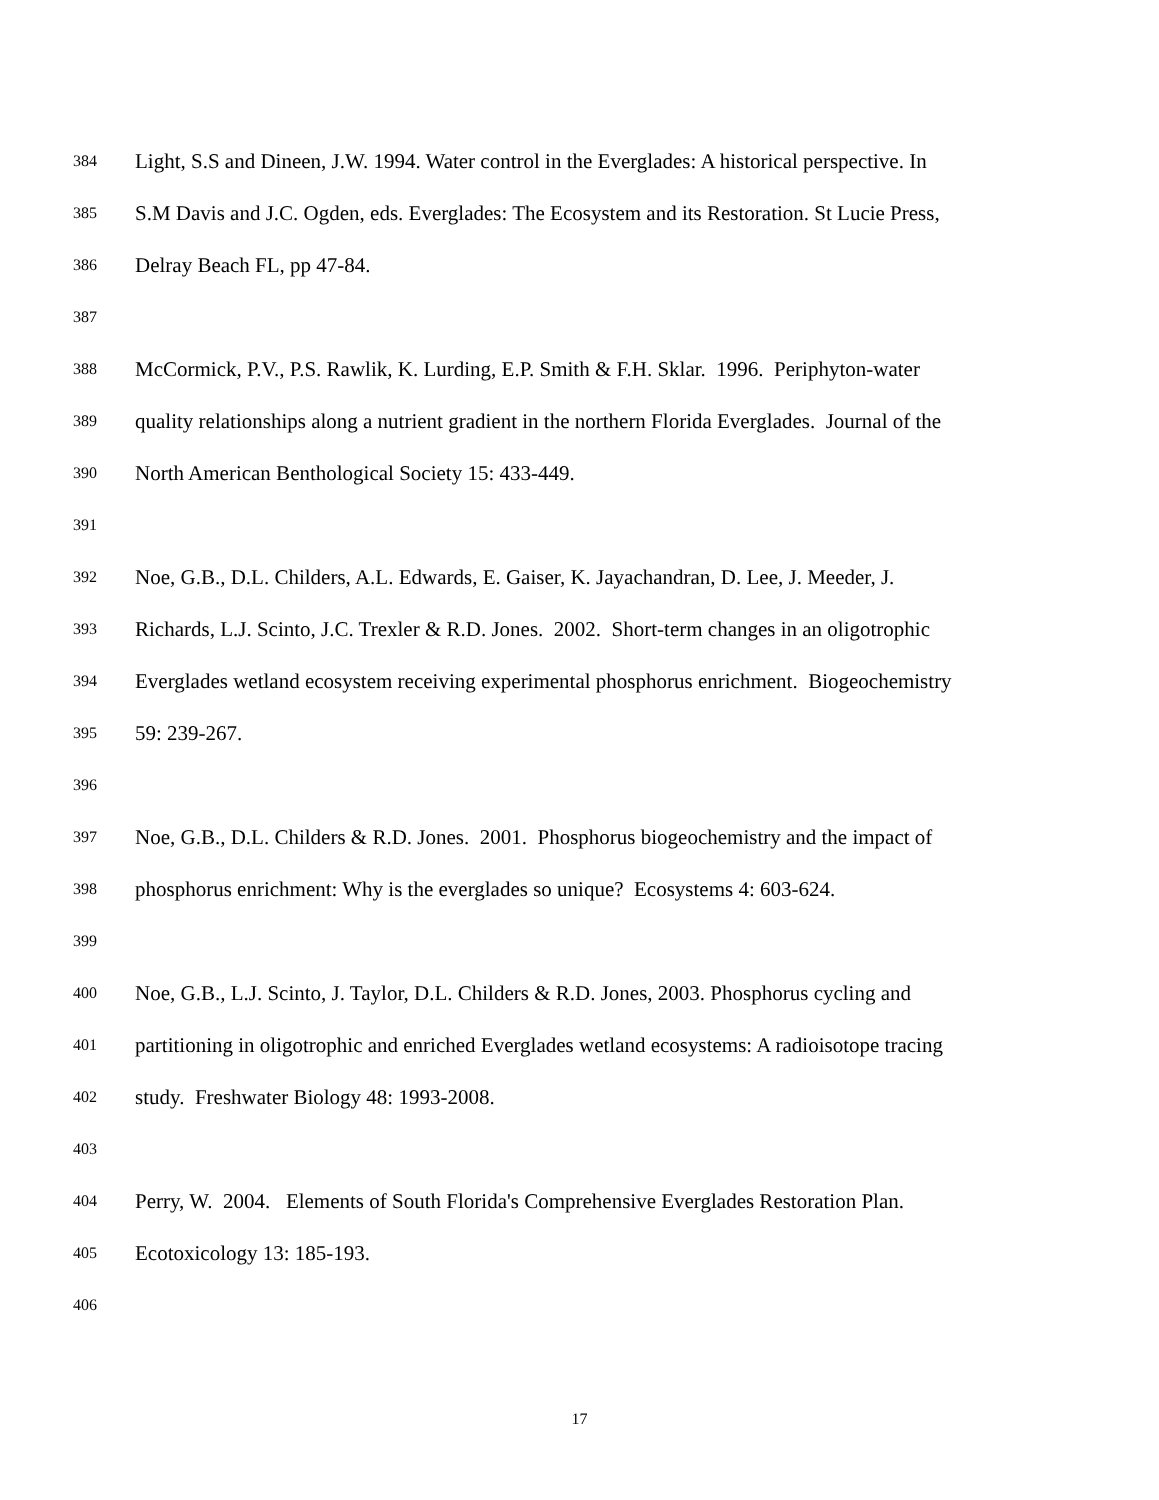384 Light, S.S and Dineen, J.W. 1994. Water control in the Everglades: A historical perspective. In
385 S.M Davis and J.C. Ogden, eds. Everglades: The Ecosystem and its Restoration. St Lucie Press,
386 Delray Beach FL, pp 47-84.
387
388 McCormick, P.V., P.S. Rawlik, K. Lurding, E.P. Smith & F.H. Sklar. 1996. Periphyton-water
389 quality relationships along a nutrient gradient in the northern Florida Everglades. Journal of the
390 North American Benthological Society 15: 433-449.
391
392 Noe, G.B., D.L. Childers, A.L. Edwards, E. Gaiser, K. Jayachandran, D. Lee, J. Meeder, J.
393 Richards, L.J. Scinto, J.C. Trexler & R.D. Jones. 2002. Short-term changes in an oligotrophic
394 Everglades wetland ecosystem receiving experimental phosphorus enrichment. Biogeochemistry
395 59: 239-267.
396
397 Noe, G.B., D.L. Childers & R.D. Jones. 2001. Phosphorus biogeochemistry and the impact of
398 phosphorus enrichment: Why is the everglades so unique? Ecosystems 4: 603-624.
399
400 Noe, G.B., L.J. Scinto, J. Taylor, D.L. Childers & R.D. Jones, 2003. Phosphorus cycling and
401 partitioning in oligotrophic and enriched Everglades wetland ecosystems: A radioisotope tracing
402 study. Freshwater Biology 48: 1993-2008.
403
404 Perry, W. 2004. Elements of South Florida's Comprehensive Everglades Restoration Plan.
405 Ecotoxicology 13: 185-193.
406
17